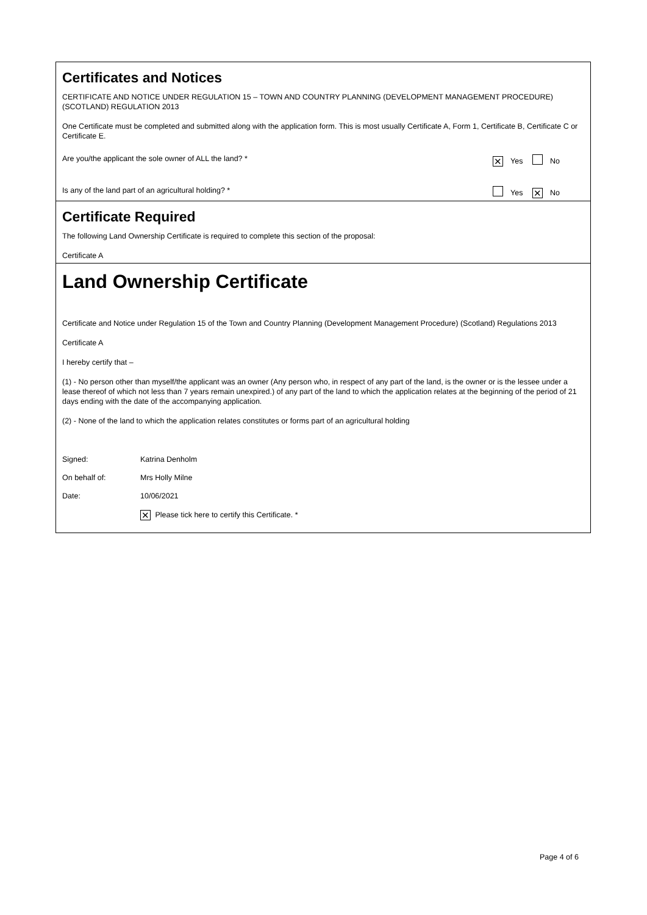Certificates and Notices
CERTIFICATE AND NOTICE UNDER REGULATION 15 – TOWN AND COUNTRY PLANNING (DEVELOPMENT MANAGEMENT PROCEDURE) (SCOTLAND) REGULATION 2013
One Certificate must be completed and submitted along with the application form. This is most usually Certificate A, Form 1, Certificate B, Certificate C or Certificate E.
Are you/the applicant the sole owner of ALL the land? *
✕ Yes No
Is any of the land part of an agricultural holding? *
Yes ✕ No
Certificate Required
The following Land Ownership Certificate is required to complete this section of the proposal:
Certificate A
Land Ownership Certificate
Certificate and Notice under Regulation 15 of the Town and Country Planning (Development Management Procedure) (Scotland) Regulations 2013
Certificate A
I hereby certify that –
(1) - No person other than myself/the applicant was an owner (Any person who, in respect of any part of the land, is the owner or is the lessee under a lease thereof of which not less than 7 years remain unexpired.) of any part of the land to which the application relates at the beginning of the period of 21 days ending with the date of the accompanying application.
(2) - None of the land to which the application relates constitutes or forms part of an agricultural holding
Signed: Katrina Denholm
On behalf of: Mrs Holly Milne
Date: 10/06/2021
✕ Please tick here to certify this Certificate. *
Page 4 of 6